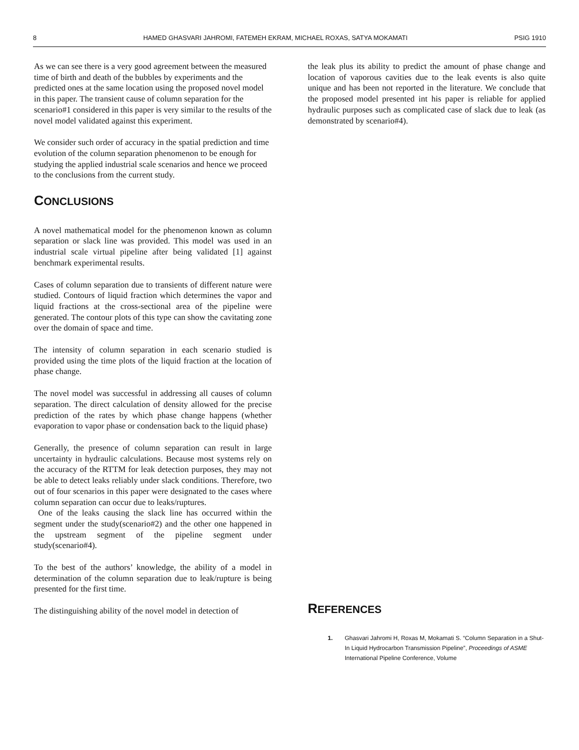8 HAMED GHASVARI JAHROMI, FATEMEH EKRAM, MICHAEL ROXAS, SATYA MOKAMATI PSIG 1910
As we can see there is a very good agreement between the measured time of birth and death of the bubbles by experiments and the predicted ones at the same location using the proposed novel model in this paper. The transient cause of column separation for the scenario#1 considered in this paper is very similar to the results of the novel model validated against this experiment.
We consider such order of accuracy in the spatial prediction and time evolution of the column separation phenomenon to be enough for studying the applied industrial scale scenarios and hence we proceed to the conclusions from the current study.
CONCLUSIONS
A novel mathematical model for the phenomenon known as column separation or slack line was provided. This model was used in an industrial scale virtual pipeline after being validated [1] against benchmark experimental results.
Cases of column separation due to transients of different nature were studied. Contours of liquid fraction which determines the vapor and liquid fractions at the cross-sectional area of the pipeline were generated. The contour plots of this type can show the cavitating zone over the domain of space and time.
The intensity of column separation in each scenario studied is provided using the time plots of the liquid fraction at the location of phase change.
The novel model was successful in addressing all causes of column separation. The direct calculation of density allowed for the precise prediction of the rates by which phase change happens (whether evaporation to vapor phase or condensation back to the liquid phase)
Generally, the presence of column separation can result in large uncertainty in hydraulic calculations. Because most systems rely on the accuracy of the RTTM for leak detection purposes, they may not be able to detect leaks reliably under slack conditions. Therefore, two out of four scenarios in this paper were designated to the cases where column separation can occur due to leaks/ruptures.
One of the leaks causing the slack line has occurred within the segment under the study(scenario#2) and the other one happened in the upstream segment of the pipeline segment under study(scenario#4).
To the best of the authors’ knowledge, the ability of a model in determination of the column separation due to leak/rupture is being presented for the first time.
The distinguishing ability of the novel model in detection of
the leak plus its ability to predict the amount of phase change and location of vaporous cavities due to the leak events is also quite unique and has been not reported in the literature. We conclude that the proposed model presented int his paper is reliable for applied hydraulic purposes such as complicated case of slack due to leak (as demonstrated by scenario#4).
REFERENCES
1. Ghasvari Jahromi H, Roxas M, Mokamati S. “Column Separation in a Shut-In Liquid Hydrocarbon Transmission Pipeline”, Proceedings of ASME International Pipeline Conference, Volume